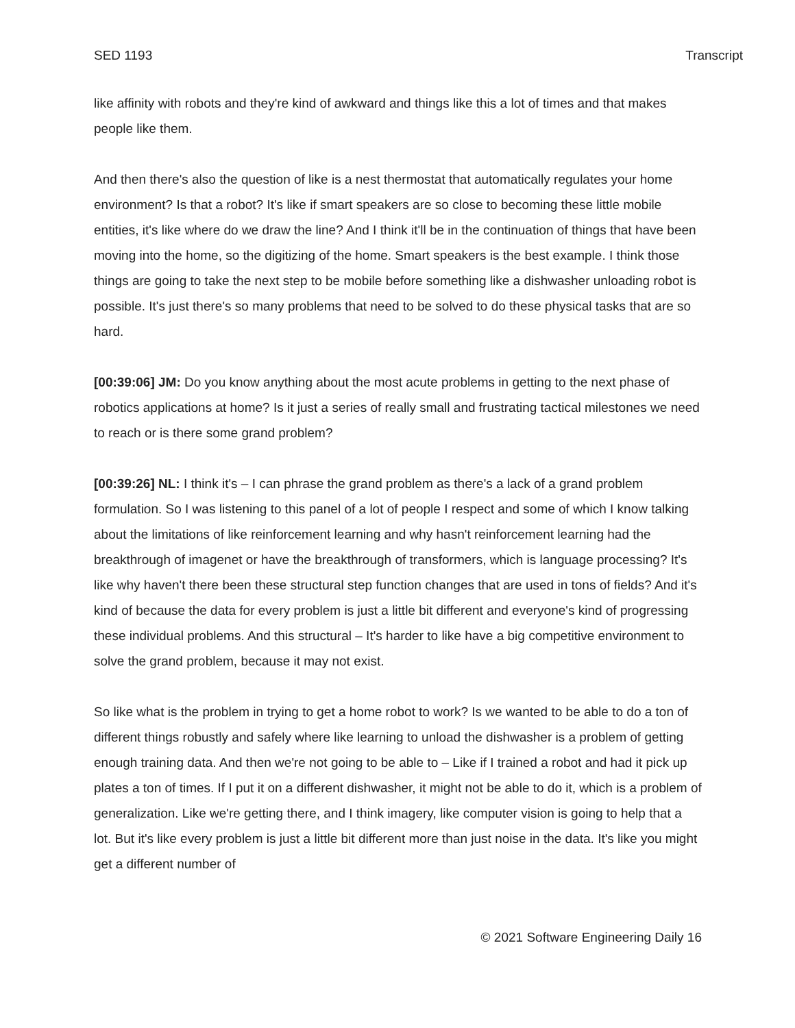SED 1193 Transcript
like affinity with robots and they're kind of awkward and things like this a lot of times and that makes people like them.
And then there's also the question of like is a nest thermostat that automatically regulates your home environment? Is that a robot? It's like if smart speakers are so close to becoming these little mobile entities, it's like where do we draw the line? And I think it'll be in the continuation of things that have been moving into the home, so the digitizing of the home. Smart speakers is the best example. I think those things are going to take the next step to be mobile before something like a dishwasher unloading robot is possible. It's just there's so many problems that need to be solved to do these physical tasks that are so hard.
[00:39:06] JM: Do you know anything about the most acute problems in getting to the next phase of robotics applications at home? Is it just a series of really small and frustrating tactical milestones we need to reach or is there some grand problem?
[00:39:26] NL: I think it's – I can phrase the grand problem as there's a lack of a grand problem formulation. So I was listening to this panel of a lot of people I respect and some of which I know talking about the limitations of like reinforcement learning and why hasn't reinforcement learning had the breakthrough of imagenet or have the breakthrough of transformers, which is language processing? It's like why haven't there been these structural step function changes that are used in tons of fields? And it's kind of because the data for every problem is just a little bit different and everyone's kind of progressing these individual problems. And this structural – It's harder to like have a big competitive environment to solve the grand problem, because it may not exist.
So like what is the problem in trying to get a home robot to work? Is we wanted to be able to do a ton of different things robustly and safely where like learning to unload the dishwasher is a problem of getting enough training data. And then we're not going to be able to – Like if I trained a robot and had it pick up plates a ton of times. If I put it on a different dishwasher, it might not be able to do it, which is a problem of generalization. Like we're getting there, and I think imagery, like computer vision is going to help that a lot. But it's like every problem is just a little bit different more than just noise in the data. It's like you might get a different number of
© 2021 Software Engineering Daily 16